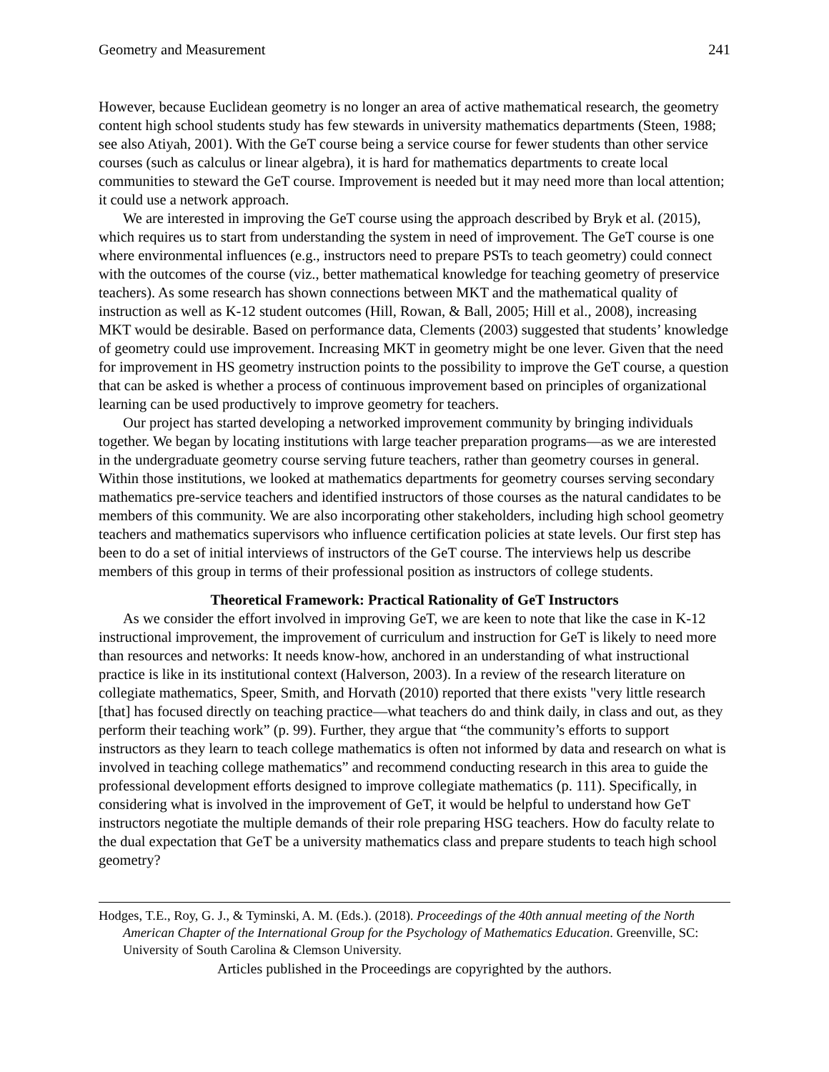Geometry and Measurement 241
However, because Euclidean geometry is no longer an area of active mathematical research, the geometry content high school students study has few stewards in university mathematics departments (Steen, 1988; see also Atiyah, 2001). With the GeT course being a service course for fewer students than other service courses (such as calculus or linear algebra), it is hard for mathematics departments to create local communities to steward the GeT course. Improvement is needed but it may need more than local attention; it could use a network approach.
We are interested in improving the GeT course using the approach described by Bryk et al. (2015), which requires us to start from understanding the system in need of improvement. The GeT course is one where environmental influences (e.g., instructors need to prepare PSTs to teach geometry) could connect with the outcomes of the course (viz., better mathematical knowledge for teaching geometry of preservice teachers). As some research has shown connections between MKT and the mathematical quality of instruction as well as K-12 student outcomes (Hill, Rowan, & Ball, 2005; Hill et al., 2008), increasing MKT would be desirable. Based on performance data, Clements (2003) suggested that students’ knowledge of geometry could use improvement. Increasing MKT in geometry might be one lever. Given that the need for improvement in HS geometry instruction points to the possibility to improve the GeT course, a question that can be asked is whether a process of continuous improvement based on principles of organizational learning can be used productively to improve geometry for teachers.
Our project has started developing a networked improvement community by bringing individuals together. We began by locating institutions with large teacher preparation programs—as we are interested in the undergraduate geometry course serving future teachers, rather than geometry courses in general. Within those institutions, we looked at mathematics departments for geometry courses serving secondary mathematics pre-service teachers and identified instructors of those courses as the natural candidates to be members of this community. We are also incorporating other stakeholders, including high school geometry teachers and mathematics supervisors who influence certification policies at state levels. Our first step has been to do a set of initial interviews of instructors of the GeT course. The interviews help us describe members of this group in terms of their professional position as instructors of college students.
Theoretical Framework: Practical Rationality of GeT Instructors
As we consider the effort involved in improving GeT, we are keen to note that like the case in K-12 instructional improvement, the improvement of curriculum and instruction for GeT is likely to need more than resources and networks: It needs know-how, anchored in an understanding of what instructional practice is like in its institutional context (Halverson, 2003). In a review of the research literature on collegiate mathematics, Speer, Smith, and Horvath (2010) reported that there exists "very little research [that] has focused directly on teaching practice—what teachers do and think daily, in class and out, as they perform their teaching work” (p. 99). Further, they argue that “the community’s efforts to support instructors as they learn to teach college mathematics is often not informed by data and research on what is involved in teaching college mathematics” and recommend conducting research in this area to guide the professional development efforts designed to improve collegiate mathematics (p. 111). Specifically, in considering what is involved in the improvement of GeT, it would be helpful to understand how GeT instructors negotiate the multiple demands of their role preparing HSG teachers. How do faculty relate to the dual expectation that GeT be a university mathematics class and prepare students to teach high school geometry?
Hodges, T.E., Roy, G. J., & Tyminski, A. M. (Eds.). (2018). Proceedings of the 40th annual meeting of the North American Chapter of the International Group for the Psychology of Mathematics Education. Greenville, SC: University of South Carolina & Clemson University.
Articles published in the Proceedings are copyrighted by the authors.